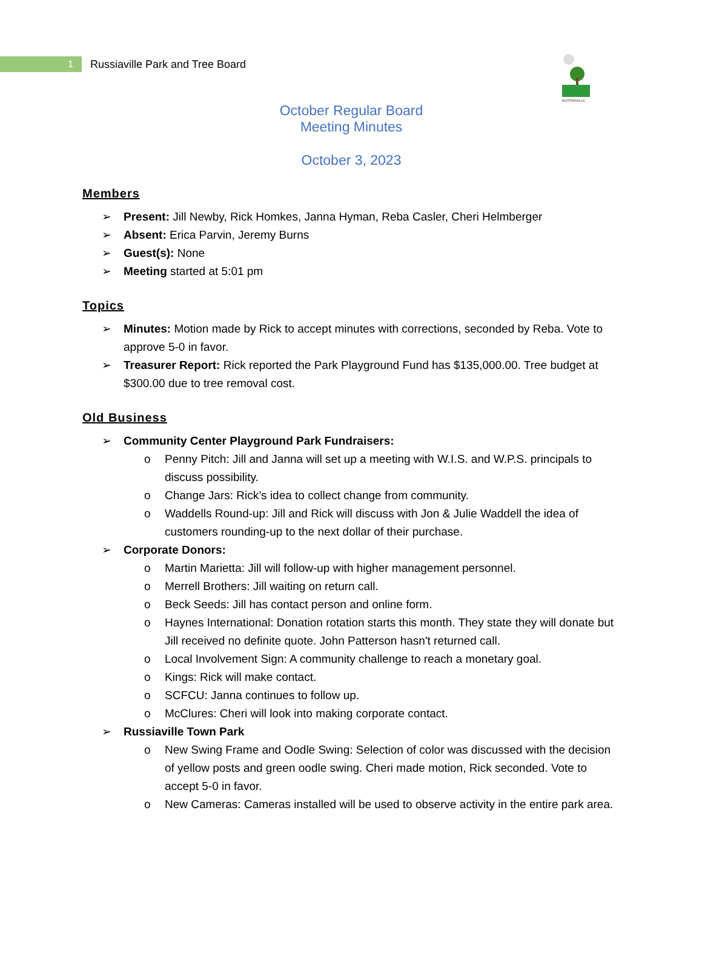1
Russiaville Park and Tree Board
RUSSIAVILLE
October Regular Board Meeting Minutes
October 3, 2023
Members
➢ Present: Jill Newby, Rick Homkes, Janna Hyman, Reba Casler, Cheri Helmberger
➢ Absent: Erica Parvin, Jeremy Burns
➢ Guest(s): None
➢ Meeting started at 5:01 pm
Topics
➢ Minutes: Motion made by Rick to accept minutes with corrections, seconded by Reba. Vote to approve 5-0 in favor.
➢ Treasurer Report: Rick reported the Park Playground Fund has $135,000.00. Tree budget at $300.00 due to tree removal cost.
Old Business
➢ Community Center Playground Park Fundraisers:
o Penny Pitch: Jill and Janna will set up a meeting with W.I.S. and W.P.S. principals to discuss possibility.
o Change Jars: Rick’s idea to collect change from community.
o Waddells Round-up: Jill and Rick will discuss with Jon & Julie Waddell the idea of customers rounding-up to the next dollar of their purchase.
➢ Corporate Donors:
o Martin Marietta: Jill will follow-up with higher management personnel.
o Merrell Brothers: Jill waiting on return call.
o Beck Seeds: Jill has contact person and online form.
o Haynes International: Donation rotation starts this month. They state they will donate but Jill received no definite quote. John Patterson hasn't returned call.
o Local Involvement Sign: A community challenge to reach a monetary goal.
o Kings: Rick will make contact.
o SCFCU: Janna continues to follow up.
o McClures: Cheri will look into making corporate contact.
➢ Russiaville Town Park
o New Swing Frame and Oodle Swing: Selection of color was discussed with the decision of yellow posts and green oodle swing. Cheri made motion, Rick seconded. Vote to accept 5-0 in favor.
o New Cameras: Cameras installed will be used to observe activity in the entire park area.